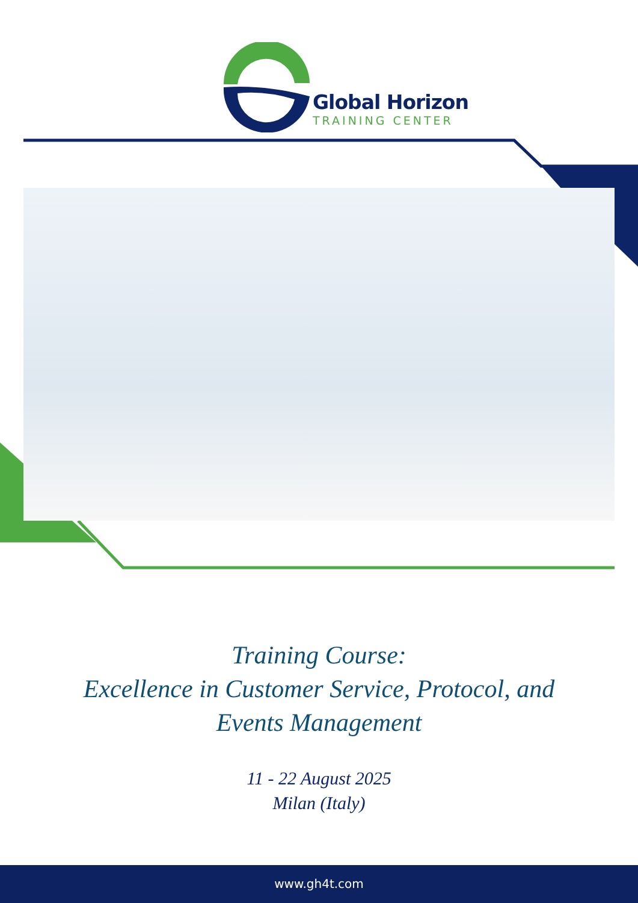Global Horizon
TRAINING CENTER
Training Course:
Excellence in Customer Service, Protocol, and
Events Management
11 - 22 August 2025
Milan (Italy)
www.gh4t.com